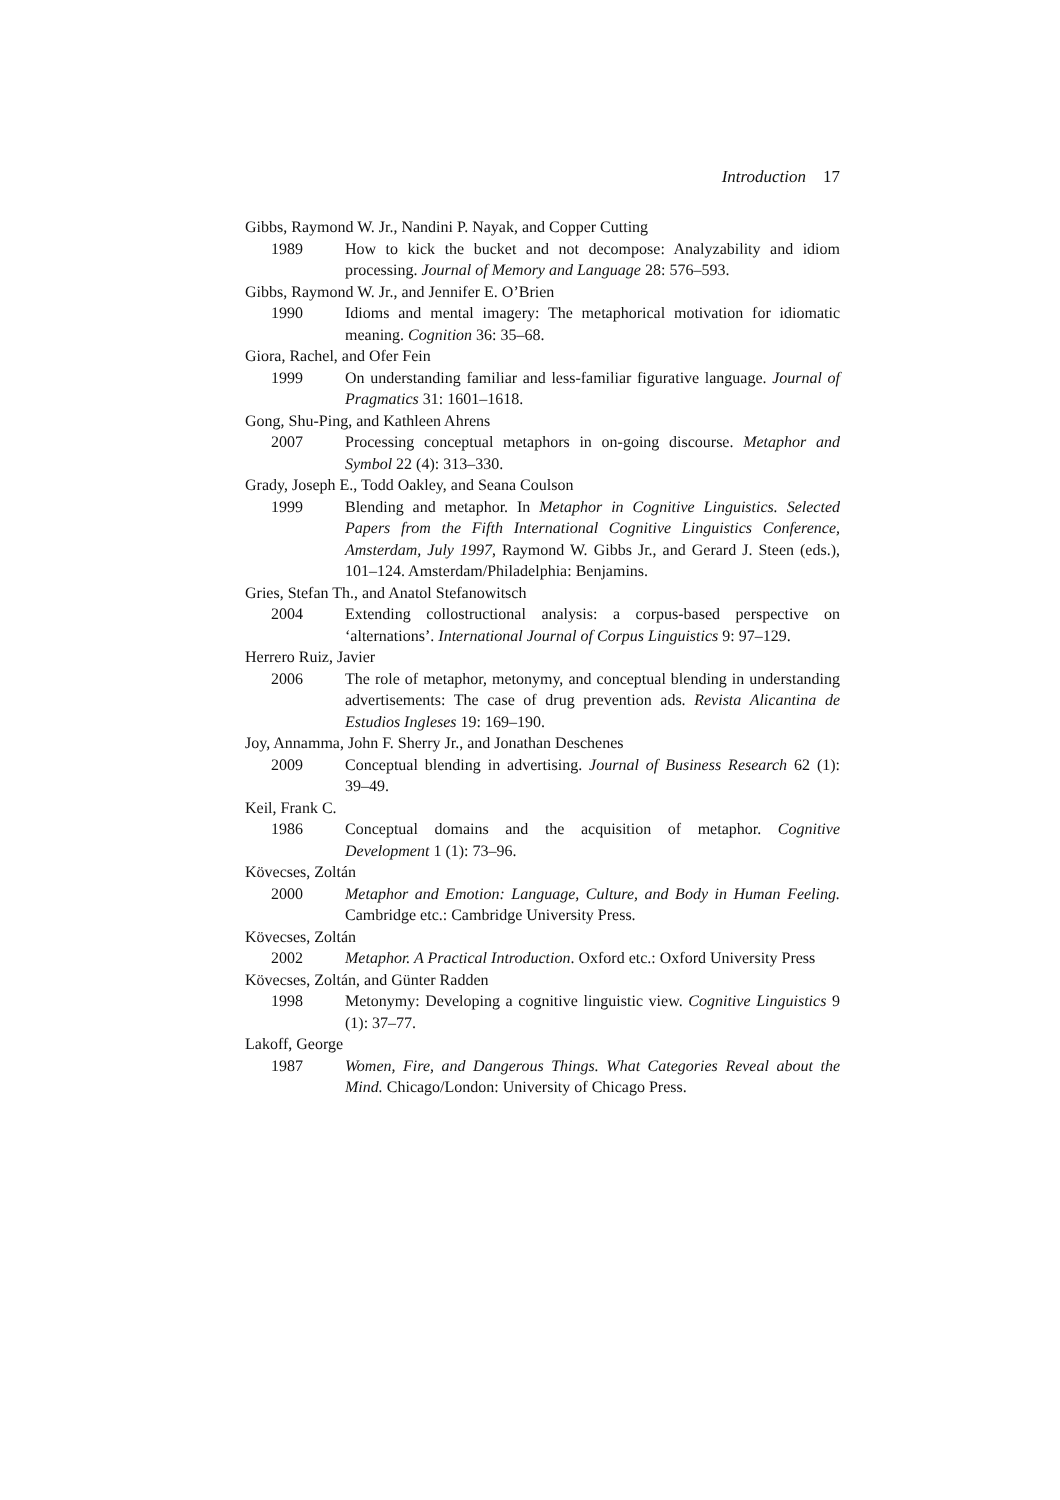Introduction 17
Gibbs, Raymond W. Jr., Nandini P. Nayak, and Copper Cutting
1989 How to kick the bucket and not decompose: Analyzability and idiom processing. Journal of Memory and Language 28: 576–593.
Gibbs, Raymond W. Jr., and Jennifer E. O’Brien
1990 Idioms and mental imagery: The metaphorical motivation for idiomatic meaning. Cognition 36: 35–68.
Giora, Rachel, and Ofer Fein
1999 On understanding familiar and less-familiar figurative language. Journal of Pragmatics 31: 1601–1618.
Gong, Shu-Ping, and Kathleen Ahrens
2007 Processing conceptual metaphors in on-going discourse. Metaphor and Symbol 22 (4): 313–330.
Grady, Joseph E., Todd Oakley, and Seana Coulson
1999 Blending and metaphor. In Metaphor in Cognitive Linguistics. Selected Papers from the Fifth International Cognitive Linguistics Conference, Amsterdam, July 1997, Raymond W. Gibbs Jr., and Gerard J. Steen (eds.), 101–124. Amsterdam/Philadelphia: Benjamins.
Gries, Stefan Th., and Anatol Stefanowitsch
2004 Extending collostructional analysis: a corpus-based perspective on ‘alternations’. International Journal of Corpus Linguistics 9: 97–129.
Herrero Ruiz, Javier
2006 The role of metaphor, metonymy, and conceptual blending in understanding advertisements: The case of drug prevention ads. Revista Alicantina de Estudios Ingleses 19: 169–190.
Joy, Annamma, John F. Sherry Jr., and Jonathan Deschenes
2009 Conceptual blending in advertising. Journal of Business Research 62 (1): 39–49.
Keil, Frank C.
1986 Conceptual domains and the acquisition of metaphor. Cognitive Development 1 (1): 73–96.
Kövecses, Zoltán
2000 Metaphor and Emotion: Language, Culture, and Body in Human Feeling. Cambridge etc.: Cambridge University Press.
Kövecses, Zoltán
2002 Metaphor. A Practical Introduction. Oxford etc.: Oxford University Press
Kövecses, Zoltán, and Günter Radden
1998 Metonymy: Developing a cognitive linguistic view. Cognitive Linguistics 9 (1): 37–77.
Lakoff, George
1987 Women, Fire, and Dangerous Things. What Categories Reveal about the Mind. Chicago/London: University of Chicago Press.